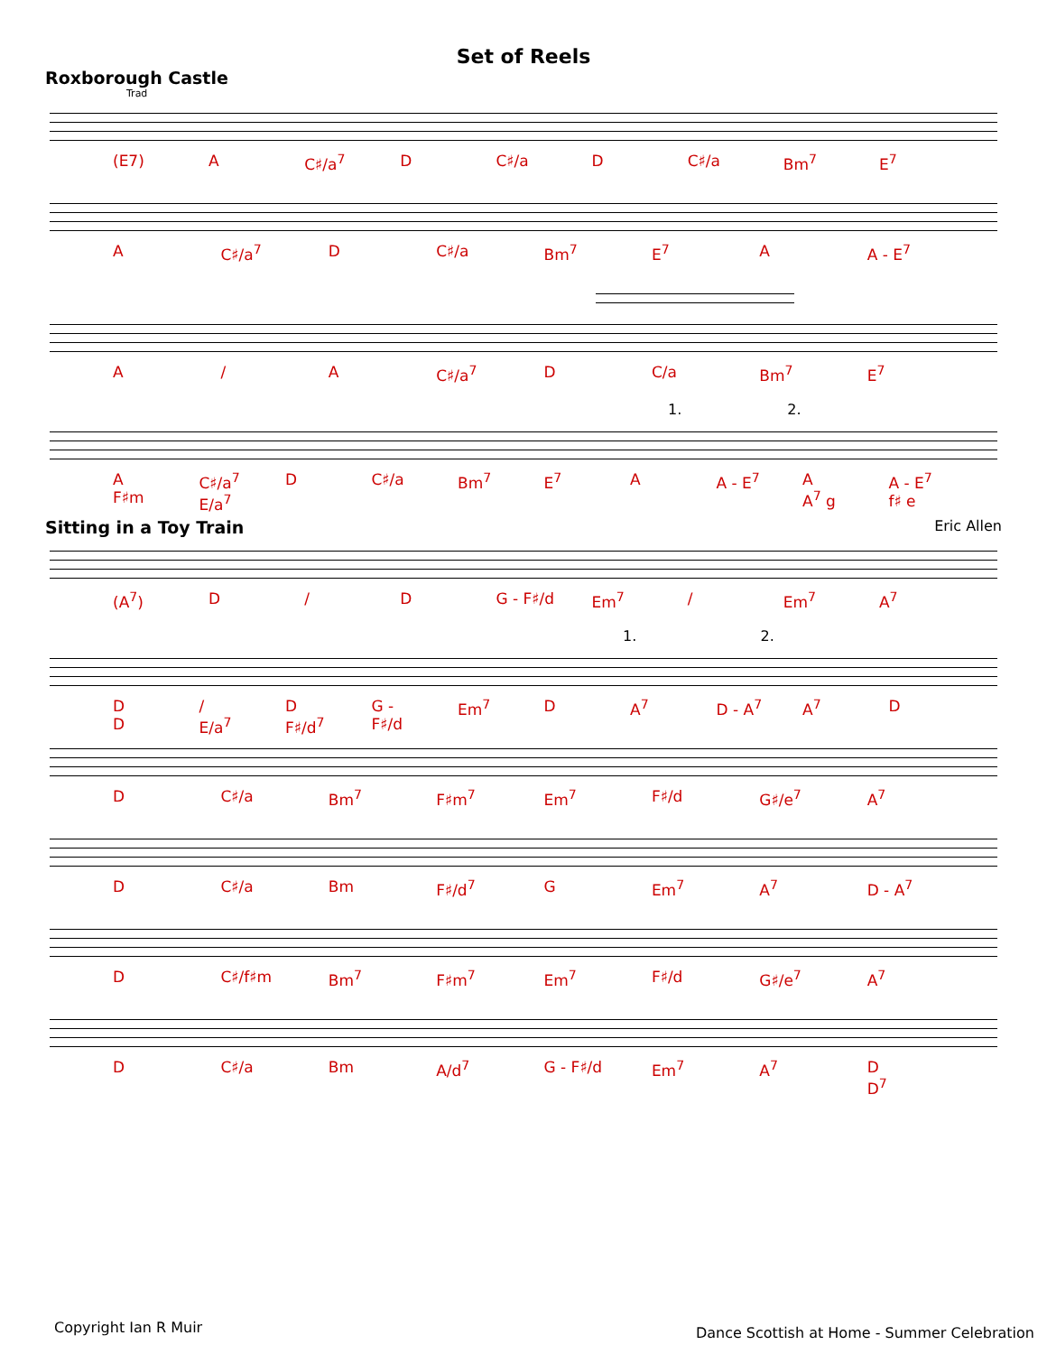Set of Reels
Roxborough Castle
Trad
(E7) A C♯/a<sup>7</sup> D C♯/a D C♯/a Bm<sup>7</sup> E<sup>7</sup>
A C♯/a<sup>7</sup> D C♯/a Bm<sup>7</sup> E<sup>7</sup> A A - E<sup>7</sup>
A / A C♯/a<sup>7</sup> D C/a Bm<sup>7</sup> E<sup>7</sup>
1. 2.
A
F♯m C♯/a<sup>7</sup>
E/a<sup>7</sup> D C♯/a Bm<sup>7</sup> E<sup>7</sup> A A - E<sup>7</sup> A
A<sup>7</sup> g A - E<sup>7</sup>
f♯ e
Sitting in a Toy Train
Eric Allen
(A<sup>7</sup>) D / D G - F♯/d Em<sup>7</sup> / Em<sup>7</sup> A<sup>7</sup>
1. 2.
D
D /
E/a<sup>7</sup> D
F♯/d<sup>7</sup> G - F♯/d Em<sup>7</sup> D A<sup>7</sup> D - A<sup>7</sup> A<sup>7</sup> D
D C♯/a Bm<sup>7</sup> F♯m<sup>7</sup> Em<sup>7</sup> F♯/d G♯/e<sup>7</sup> A<sup>7</sup>
D C♯/a Bm F♯/d<sup>7</sup> G Em<sup>7</sup> A<sup>7</sup> D - A<sup>7</sup>
D C♯/f♯m Bm<sup>7</sup> F♯m<sup>7</sup> Em<sup>7</sup> F♯/d G♯/e<sup>7</sup> A<sup>7</sup>
D C♯/a Bm A/d<sup>7</sup> G - F♯/d Em<sup>7</sup> A<sup>7</sup> D
D<sup>7</sup>
Copyright Ian R Muir
Dance Scottish at Home - Summer Celebration